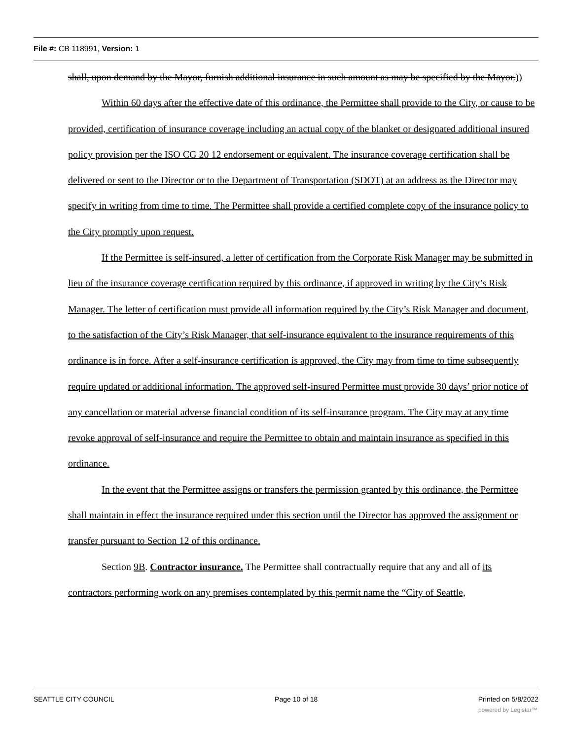File #: CB 118991, Version: 1
shall, upon demand by the Mayor, furnish additional insurance in such amount as may be specified by the Mayor.))
Within 60 days after the effective date of this ordinance, the Permittee shall provide to the City, or cause to be provided, certification of insurance coverage including an actual copy of the blanket or designated additional insured policy provision per the ISO CG 20 12 endorsement or equivalent. The insurance coverage certification shall be delivered or sent to the Director or to the Department of Transportation (SDOT) at an address as the Director may specify in writing from time to time. The Permittee shall provide a certified complete copy of the insurance policy to the City promptly upon request.
If the Permittee is self-insured, a letter of certification from the Corporate Risk Manager may be submitted in lieu of the insurance coverage certification required by this ordinance, if approved in writing by the City’s Risk Manager. The letter of certification must provide all information required by the City’s Risk Manager and document, to the satisfaction of the City’s Risk Manager, that self-insurance equivalent to the insurance requirements of this ordinance is in force. After a self-insurance certification is approved, the City may from time to time subsequently require updated or additional information. The approved self-insured Permittee must provide 30 days’ prior notice of any cancellation or material adverse financial condition of its self-insurance program. The City may at any time revoke approval of self-insurance and require the Permittee to obtain and maintain insurance as specified in this ordinance.
In the event that the Permittee assigns or transfers the permission granted by this ordinance, the Permittee shall maintain in effect the insurance required under this section until the Director has approved the assignment or transfer pursuant to Section 12 of this ordinance.
Section 9B. Contractor insurance. The Permittee shall contractually require that any and all of its contractors performing work on any premises contemplated by this permit name the “City of Seattle,
SEATTLE CITY COUNCIL Page 10 of 18 Printed on 5/8/2022
powered by Legistar™